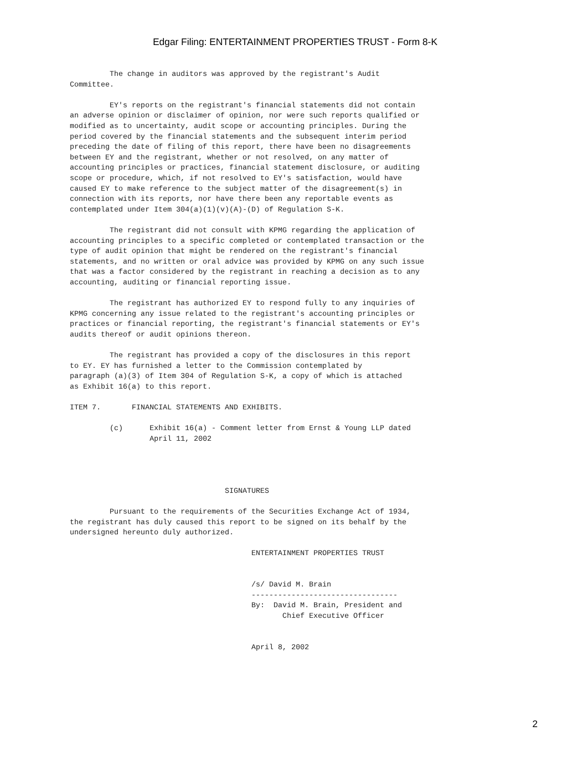Edgar Filing: ENTERTAINMENT PROPERTIES TRUST - Form 8-K
         The change in auditors was approved by the registrant's Audit
Committee.

         EY's reports on the registrant's financial statements did not contain
an adverse opinion or disclaimer of opinion, nor were such reports qualified or
modified as to uncertainty, audit scope or accounting principles. During the
period covered by the financial statements and the subsequent interim period
preceding the date of filing of this report, there have been no disagreements
between EY and the registrant, whether or not resolved, on any matter of
accounting principles or practices, financial statement disclosure, or auditing
scope or procedure, which, if not resolved to EY's satisfaction, would have
caused EY to make reference to the subject matter of the disagreement(s) in
connection with its reports, nor have there been any reportable events as
contemplated under Item 304(a)(1)(v)(A)-(D) of Regulation S-K.

         The registrant did not consult with KPMG regarding the application of
accounting principles to a specific completed or contemplated transaction or the
type of audit opinion that might be rendered on the registrant's financial
statements, and no written or oral advice was provided by KPMG on any such issue
that was a factor considered by the registrant in reaching a decision as to any
accounting, auditing or financial reporting issue.

         The registrant has authorized EY to respond fully to any inquiries of
KPMG concerning any issue related to the registrant's accounting principles or
practices or financial reporting, the registrant's financial statements or EY's
audits thereof or audit opinions thereon.

         The registrant has provided a copy of the disclosures in this report
to EY. EY has furnished a letter to the Commission contemplated by
paragraph (a)(3) of Item 304 of Regulation S-K, a copy of which is attached
as Exhibit 16(a) to this report.

ITEM 7.       FINANCIAL STATEMENTS AND EXHIBITS.

         (c)      Exhibit 16(a) - Comment letter from Ernst & Young LLP dated
                  April 11, 2002




                                   SIGNATURES

         Pursuant to the requirements of the Securities Exchange Act of 1934,
the registrant has duly caused this report to be signed on its behalf by the
undersigned hereunto duly authorized.

                                         ENTERTAINMENT PROPERTIES TRUST


                                         /s/ David M. Brain
                                         ---------------------------------
                                         By:  David M. Brain, President and
                                                Chief Executive Officer


                                         April 8, 2002
2